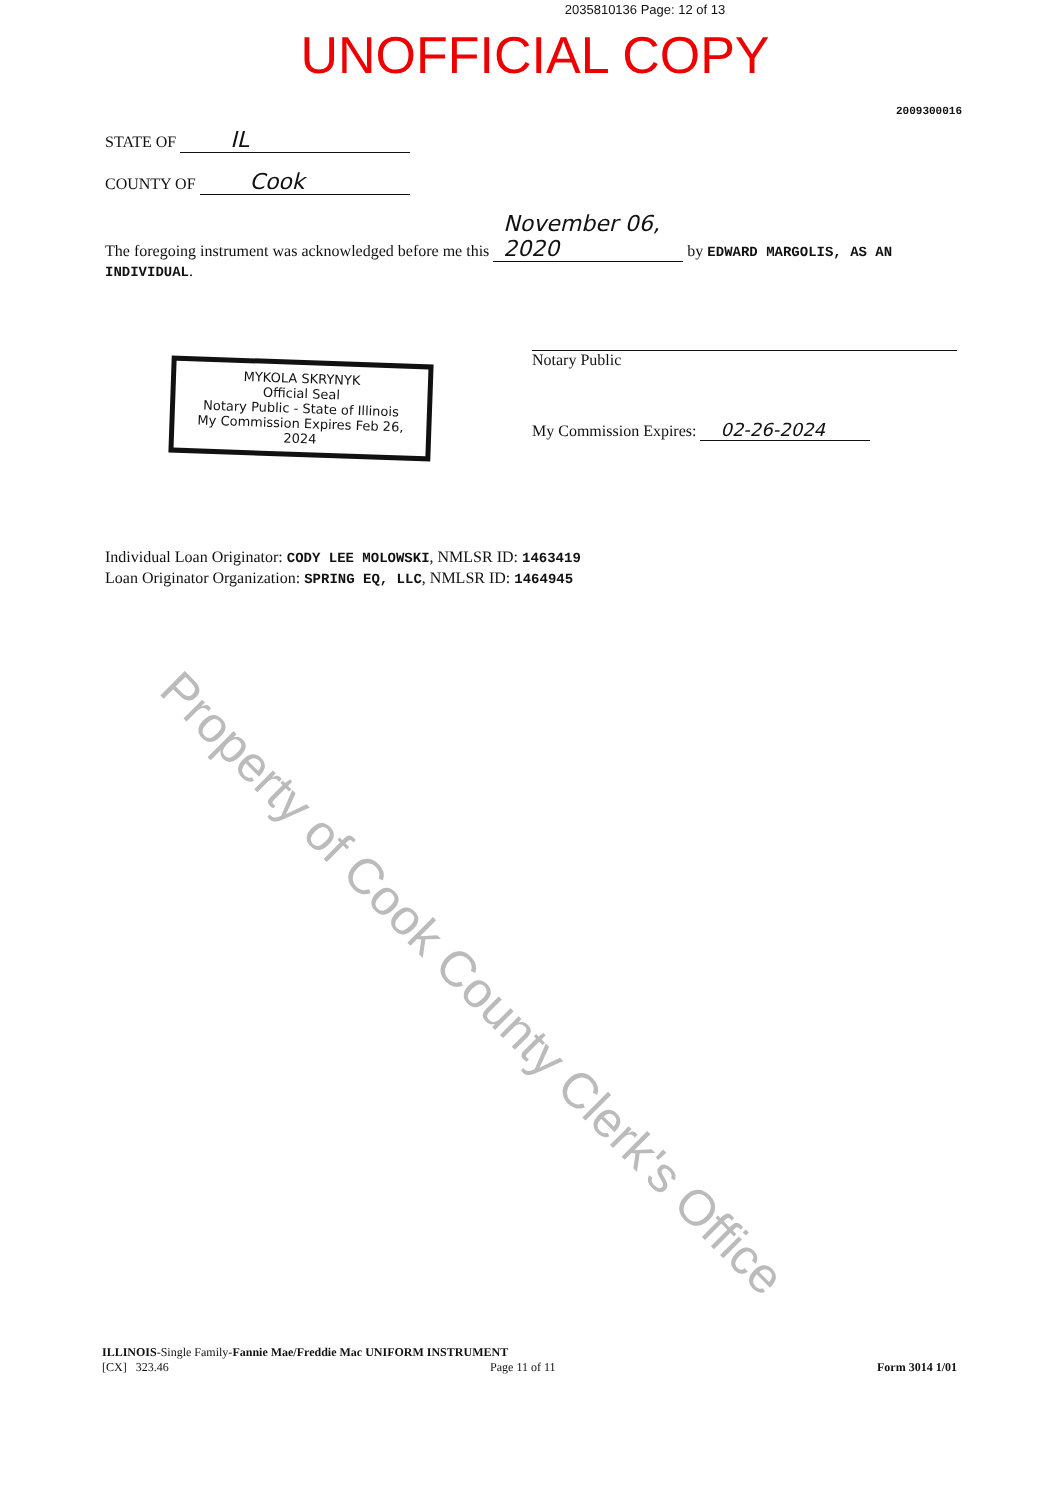2035810136 Page: 12 of 13
UNOFFICIAL COPY
2009300016
STATE OF IL
COUNTY OF Cook
The foregoing instrument was acknowledged before me this November 06, 2020 by EDWARD MARGOLIS, AS AN INDIVIDUAL.
MYKOLA SKRYNYK
Official Seal
Notary Public - State of Illinois
My Commission Expires Feb 26, 2024
Notary Public
My Commission Expires: 02-26-2024
Individual Loan Originator: CODY LEE MOLOWSKI, NMLSR ID: 1463419
Loan Originator Organization: SPRING EQ, LLC, NMLSR ID: 1464945
ILLINOIS-Single Family-Fannie Mae/Freddie Mac UNIFORM INSTRUMENT
[CX] 323.46 Page 11 of 11 Form 3014 1/01
Property of Cook County Clerk's Office